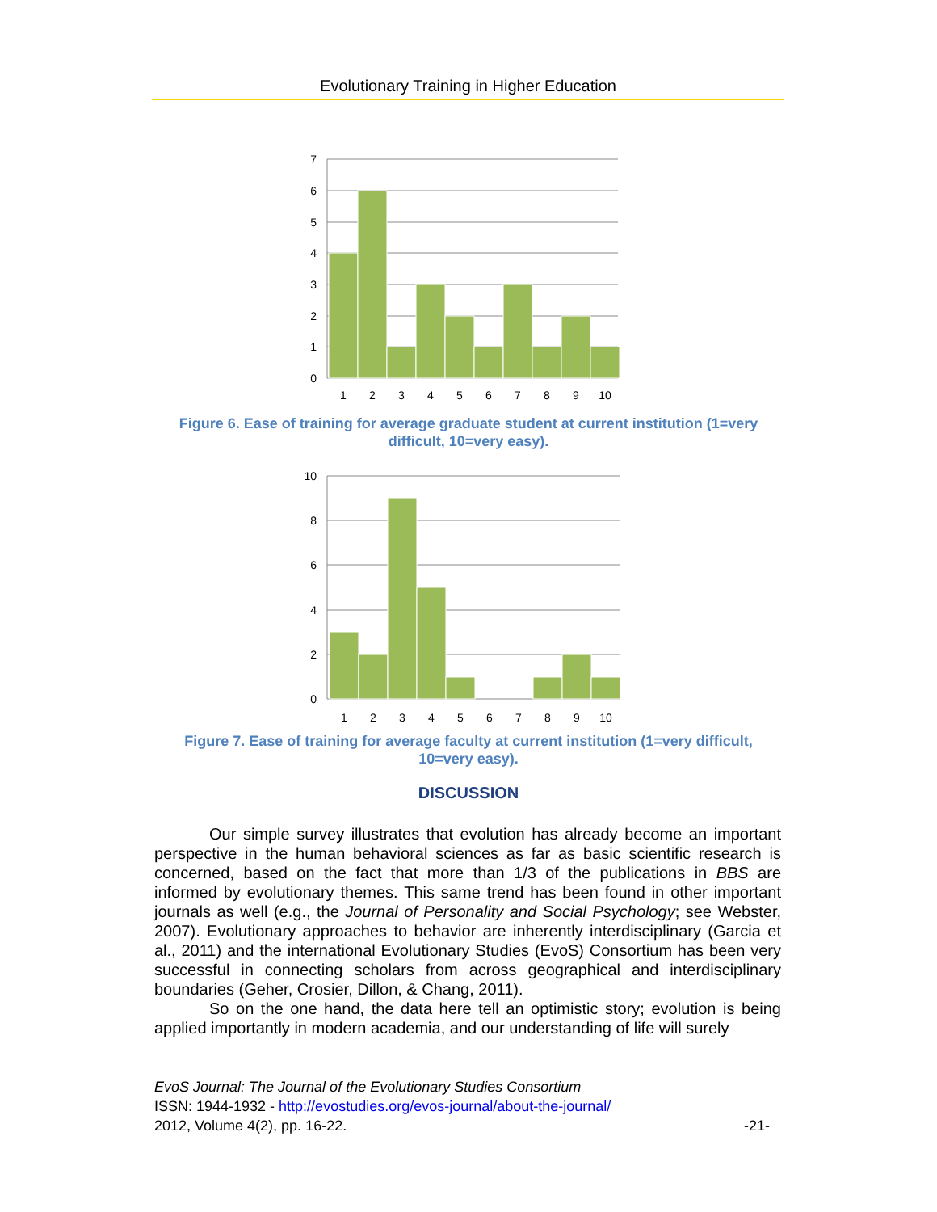Evolutionary Training in Higher Education
7
6
5
4
3
2
1
0
1
2
3
4
5
6
7
8
9
10
Figure 6. Ease of training for average graduate student at current institution (1=very difficult, 10=very easy).
10
8
6
4
2
0
1
2
3
4
5
6
7
8
9
10
Figure 7. Ease of training for average faculty at current institution (1=very difficult, 10=very easy).
DISCUSSION
Our simple survey illustrates that evolution has already become an important perspective in the human behavioral sciences as far as basic scientific research is concerned, based on the fact that more than 1/3 of the publications in BBS are informed by evolutionary themes. This same trend has been found in other important journals as well (e.g., the Journal of Personality and Social Psychology; see Webster, 2007). Evolutionary approaches to behavior are inherently interdisciplinary (Garcia et al., 2011) and the international Evolutionary Studies (EvoS) Consortium has been very successful in connecting scholars from across geographical and interdisciplinary boundaries (Geher, Crosier, Dillon, & Chang, 2011).
So on the one hand, the data here tell an optimistic story; evolution is being applied importantly in modern academia, and our understanding of life will surely
EvoS Journal: The Journal of the Evolutionary Studies Consortium
ISSN: 1944-1932 - http://evostudies.org/evos-journal/about-the-journal/
2012, Volume 4(2), pp. 16-22. -21-